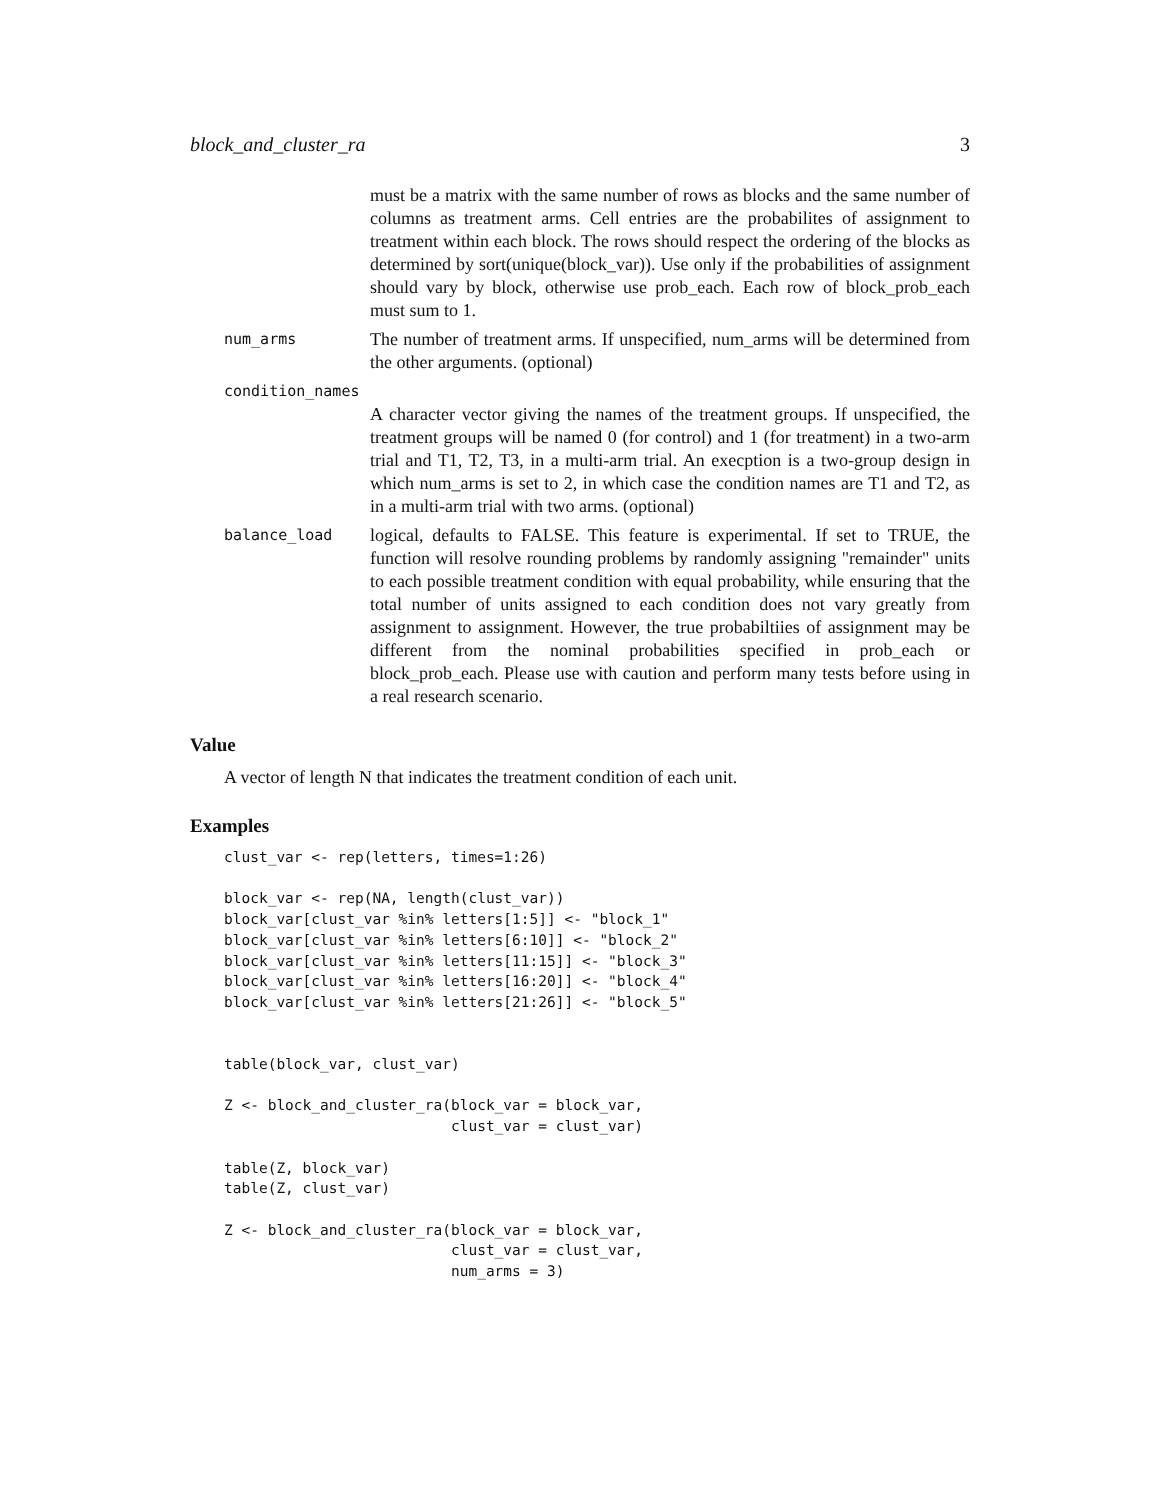block_and_cluster_ra 3
must be a matrix with the same number of rows as blocks and the same number of columns as treatment arms. Cell entries are the probabilites of assignment to treatment within each block. The rows should respect the ordering of the blocks as determined by sort(unique(block_var)). Use only if the probabilities of assignment should vary by block, otherwise use prob_each. Each row of block_prob_each must sum to 1.
num_arms
The number of treatment arms. If unspecified, num_arms will be determined from the other arguments. (optional)
condition_names
A character vector giving the names of the treatment groups. If unspecified, the treatment groups will be named 0 (for control) and 1 (for treatment) in a two-arm trial and T1, T2, T3, in a multi-arm trial. An execption is a two-group design in which num_arms is set to 2, in which case the condition names are T1 and T2, as in a multi-arm trial with two arms. (optional)
balance_load
logical, defaults to FALSE. This feature is experimental. If set to TRUE, the function will resolve rounding problems by randomly assigning "remainder" units to each possible treatment condition with equal probability, while ensuring that the total number of units assigned to each condition does not vary greatly from assignment to assignment. However, the true probabiltiies of assignment may be different from the nominal probabilities specified in prob_each or block_prob_each. Please use with caution and perform many tests before using in a real research scenario.
Value
A vector of length N that indicates the treatment condition of each unit.
Examples
clust_var <- rep(letters, times=1:26)

block_var <- rep(NA, length(clust_var))
block_var[clust_var %in% letters[1:5]] <- "block_1"
block_var[clust_var %in% letters[6:10]] <- "block_2"
block_var[clust_var %in% letters[11:15]] <- "block_3"
block_var[clust_var %in% letters[16:20]] <- "block_4"
block_var[clust_var %in% letters[21:26]] <- "block_5"


table(block_var, clust_var)

Z <- block_and_cluster_ra(block_var = block_var,
                          clust_var = clust_var)

table(Z, block_var)
table(Z, clust_var)

Z <- block_and_cluster_ra(block_var = block_var,
                          clust_var = clust_var,
                          num_arms = 3)